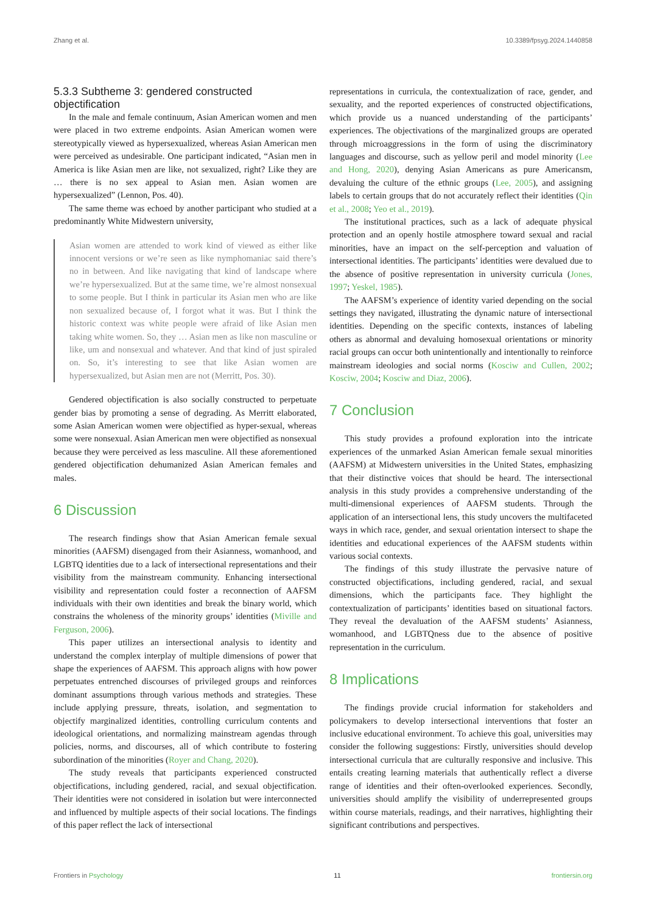Zhang et al. 10.3389/fpsyg.2024.1440858
5.3.3 Subtheme 3: gendered constructed objectification
In the male and female continuum, Asian American women and men were placed in two extreme endpoints. Asian American women were stereotypically viewed as hypersexualized, whereas Asian American men were perceived as undesirable. One participant indicated, “Asian men in America is like Asian men are like, not sexualized, right? Like they are … there is no sex appeal to Asian men. Asian women are hypersexualized” (Lennon, Pos. 40).
The same theme was echoed by another participant who studied at a predominantly White Midwestern university,
Asian women are attended to work kind of viewed as either like innocent versions or we’re seen as like nymphomaniac said there’s no in between. And like navigating that kind of landscape where we’re hypersexualized. But at the same time, we’re almost nonsexual to some people. But I think in particular its Asian men who are like non sexualized because of, I forgot what it was. But I think the historic context was white people were afraid of like Asian men taking white women. So, they … Asian men as like non masculine or like, um and nonsexual and whatever. And that kind of just spiraled on. So, it’s interesting to see that like Asian women are hypersexualized, but Asian men are not (Merritt, Pos. 30).
Gendered objectification is also socially constructed to perpetuate gender bias by promoting a sense of degrading. As Merritt elaborated, some Asian American women were objectified as hyper-sexual, whereas some were nonsexual. Asian American men were objectified as nonsexual because they were perceived as less masculine. All these aforementioned gendered objectification dehumanized Asian American females and males.
6 Discussion
The research findings show that Asian American female sexual minorities (AAFSM) disengaged from their Asianness, womanhood, and LGBTQ identities due to a lack of intersectional representations and their visibility from the mainstream community. Enhancing intersectional visibility and representation could foster a reconnection of AAFSM individuals with their own identities and break the binary world, which constrains the wholeness of the minority groups’ identities (Miville and Ferguson, 2006).
This paper utilizes an intersectional analysis to identity and understand the complex interplay of multiple dimensions of power that shape the experiences of AAFSM. This approach aligns with how power perpetuates entrenched discourses of privileged groups and reinforces dominant assumptions through various methods and strategies. These include applying pressure, threats, isolation, and segmentation to objectify marginalized identities, controlling curriculum contents and ideological orientations, and normalizing mainstream agendas through policies, norms, and discourses, all of which contribute to fostering subordination of the minorities (Royer and Chang, 2020).
The study reveals that participants experienced constructed objectifications, including gendered, racial, and sexual objectification. Their identities were not considered in isolation but were interconnected and influenced by multiple aspects of their social locations. The findings of this paper reflect the lack of intersectional
representations in curricula, the contextualization of race, gender, and sexuality, and the reported experiences of constructed objectifications, which provide us a nuanced understanding of the participants’ experiences. The objectivations of the marginalized groups are operated through microaggressions in the form of using the discriminatory languages and discourse, such as yellow peril and model minority (Lee and Hong, 2020), denying Asian Americans as pure Americansm, devaluing the culture of the ethnic groups (Lee, 2005), and assigning labels to certain groups that do not accurately reflect their identities (Qin et al., 2008; Yeo et al., 2019).
The institutional practices, such as a lack of adequate physical protection and an openly hostile atmosphere toward sexual and racial minorities, have an impact on the self-perception and valuation of intersectional identities. The participants’ identities were devalued due to the absence of positive representation in university curricula (Jones, 1997; Yeskel, 1985).
The AAFSM’s experience of identity varied depending on the social settings they navigated, illustrating the dynamic nature of intersectional identities. Depending on the specific contexts, instances of labeling others as abnormal and devaluing homosexual orientations or minority racial groups can occur both unintentionally and intentionally to reinforce mainstream ideologies and social norms (Kosciw and Cullen, 2002; Kosciw, 2004; Kosciw and Diaz, 2006).
7 Conclusion
This study provides a profound exploration into the intricate experiences of the unmarked Asian American female sexual minorities (AAFSM) at Midwestern universities in the United States, emphasizing that their distinctive voices that should be heard. The intersectional analysis in this study provides a comprehensive understanding of the multi-dimensional experiences of AAFSM students. Through the application of an intersectional lens, this study uncovers the multifaceted ways in which race, gender, and sexual orientation intersect to shape the identities and educational experiences of the AAFSM students within various social contexts.
The findings of this study illustrate the pervasive nature of constructed objectifications, including gendered, racial, and sexual dimensions, which the participants face. They highlight the contextualization of participants’ identities based on situational factors. They reveal the devaluation of the AAFSM students’ Asianness, womanhood, and LGBTQness due to the absence of positive representation in the curriculum.
8 Implications
The findings provide crucial information for stakeholders and policymakers to develop intersectional interventions that foster an inclusive educational environment. To achieve this goal, universities may consider the following suggestions: Firstly, universities should develop intersectional curricula that are culturally responsive and inclusive. This entails creating learning materials that authentically reflect a diverse range of identities and their often-overlooked experiences. Secondly, universities should amplify the visibility of underrepresented groups within course materials, readings, and their narratives, highlighting their significant contributions and perspectives.
Frontiers in Psychology 11 frontiersin.org